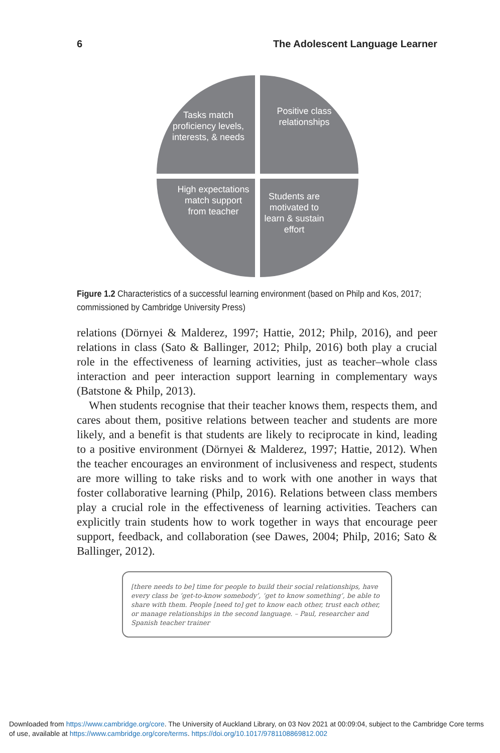6 The Adolescent Language Learner
Tasks match proficiency levels, interests, & needs
Positive class relationships
High expectations match support from teacher
Students are motivated to learn & sustain effort
Figure 1.2 Characteristics of a successful learning environment (based on Philp and Kos, 2017; commissioned by Cambridge University Press)
relations (Dörnyei & Malderez, 1997; Hattie, 2012; Philp, 2016), and peer relations in class (Sato & Ballinger, 2012; Philp, 2016) both play a crucial role in the effectiveness of learning activities, just as teacher–whole class interaction and peer interaction support learning in complementary ways (Batstone & Philp, 2013).
When students recognise that their teacher knows them, respects them, and cares about them, positive relations between teacher and students are more likely, and a benefit is that students are likely to reciprocate in kind, leading to a positive environment (Dörnyei & Malderez, 1997; Hattie, 2012). When the teacher encourages an environment of inclusiveness and respect, students are more willing to take risks and to work with one another in ways that foster collaborative learning (Philp, 2016). Relations between class members play a crucial role in the effectiveness of learning activities. Teachers can explicitly train students how to work together in ways that encourage peer support, feedback, and collaboration (see Dawes, 2004; Philp, 2016; Sato & Ballinger, 2012).
[there needs to be] time for people to build their social relationships, have every class be ‘get-to-know somebody’, ‘get to know something’, be able to share with them. People [need to] get to know each other, trust each other, or manage relationships in the second language. – Paul, researcher and Spanish teacher trainer
Downloaded from https://www.cambridge.org/core. The University of Auckland Library, on 03 Nov 2021 at 00:09:04, subject to the Cambridge Core terms of use, available at https://www.cambridge.org/core/terms. https://doi.org/10.1017/9781108869812.002